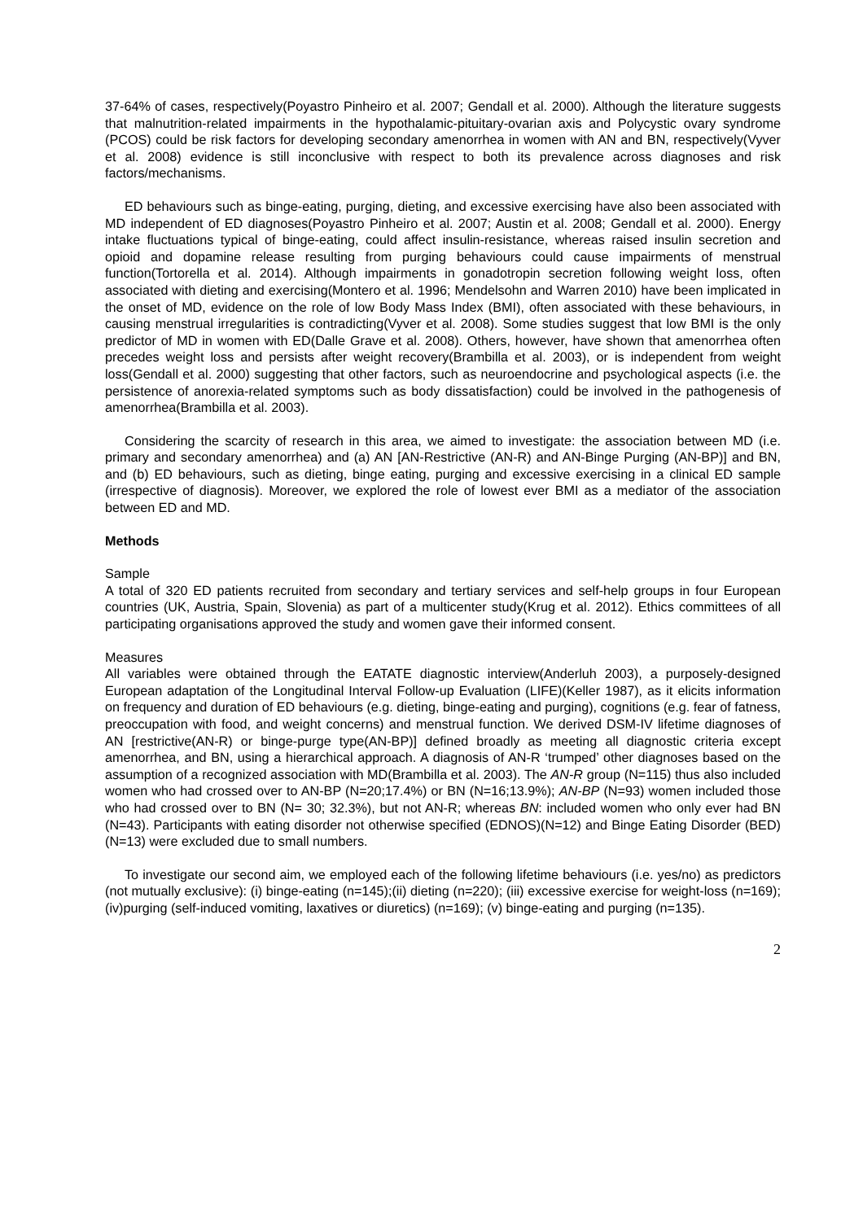37-64% of cases, respectively(Poyastro Pinheiro et al. 2007; Gendall et al. 2000). Although the literature suggests that malnutrition-related impairments in the hypothalamic-pituitary-ovarian axis and Polycystic ovary syndrome (PCOS) could be risk factors for developing secondary amenorrhea in women with AN and BN, respectively(Vyver et al. 2008) evidence is still inconclusive with respect to both its prevalence across diagnoses and risk factors/mechanisms.
ED behaviours such as binge-eating, purging, dieting, and excessive exercising have also been associated with MD independent of ED diagnoses(Poyastro Pinheiro et al. 2007; Austin et al. 2008; Gendall et al. 2000). Energy intake fluctuations typical of binge-eating, could affect insulin-resistance, whereas raised insulin secretion and opioid and dopamine release resulting from purging behaviours could cause impairments of menstrual function(Tortorella et al. 2014). Although impairments in gonadotropin secretion following weight loss, often associated with dieting and exercising(Montero et al. 1996; Mendelsohn and Warren 2010) have been implicated in the onset of MD, evidence on the role of low Body Mass Index (BMI), often associated with these behaviours, in causing menstrual irregularities is contradicting(Vyver et al. 2008). Some studies suggest that low BMI is the only predictor of MD in women with ED(Dalle Grave et al. 2008). Others, however, have shown that amenorrhea often precedes weight loss and persists after weight recovery(Brambilla et al. 2003), or is independent from weight loss(Gendall et al. 2000) suggesting that other factors, such as neuroendocrine and psychological aspects (i.e. the persistence of anorexia-related symptoms such as body dissatisfaction) could be involved in the pathogenesis of amenorrhea(Brambilla et al. 2003).
Considering the scarcity of research in this area, we aimed to investigate: the association between MD (i.e. primary and secondary amenorrhea) and (a) AN [AN-Restrictive (AN-R) and AN-Binge Purging (AN-BP)] and BN, and (b) ED behaviours, such as dieting, binge eating, purging and excessive exercising in a clinical ED sample (irrespective of diagnosis). Moreover, we explored the role of lowest ever BMI as a mediator of the association between ED and MD.
Methods
Sample
A total of 320 ED patients recruited from secondary and tertiary services and self-help groups in four European countries (UK, Austria, Spain, Slovenia) as part of a multicenter study(Krug et al. 2012). Ethics committees of all participating organisations approved the study and women gave their informed consent.
Measures
All variables were obtained through the EATATE diagnostic interview(Anderluh 2003), a purposely-designed European adaptation of the Longitudinal Interval Follow-up Evaluation (LIFE)(Keller 1987), as it elicits information on frequency and duration of ED behaviours (e.g. dieting, binge-eating and purging), cognitions (e.g. fear of fatness, preoccupation with food, and weight concerns) and menstrual function. We derived DSM-IV lifetime diagnoses of AN [restrictive(AN-R) or binge-purge type(AN-BP)] defined broadly as meeting all diagnostic criteria except amenorrhea, and BN, using a hierarchical approach. A diagnosis of AN-R ‘trumped’ other diagnoses based on the assumption of a recognized association with MD(Brambilla et al. 2003). The AN-R group (N=115) thus also included women who had crossed over to AN-BP (N=20;17.4%) or BN (N=16;13.9%); AN-BP (N=93) women included those who had crossed over to BN (N= 30; 32.3%), but not AN-R; whereas BN: included women who only ever had BN (N=43). Participants with eating disorder not otherwise specified (EDNOS)(N=12) and Binge Eating Disorder (BED) (N=13) were excluded due to small numbers.
To investigate our second aim, we employed each of the following lifetime behaviours (i.e. yes/no) as predictors (not mutually exclusive): (i) binge-eating (n=145);(ii) dieting (n=220); (iii) excessive exercise for weight-loss (n=169); (iv)purging (self-induced vomiting, laxatives or diuretics) (n=169); (v) binge-eating and purging (n=135).
2